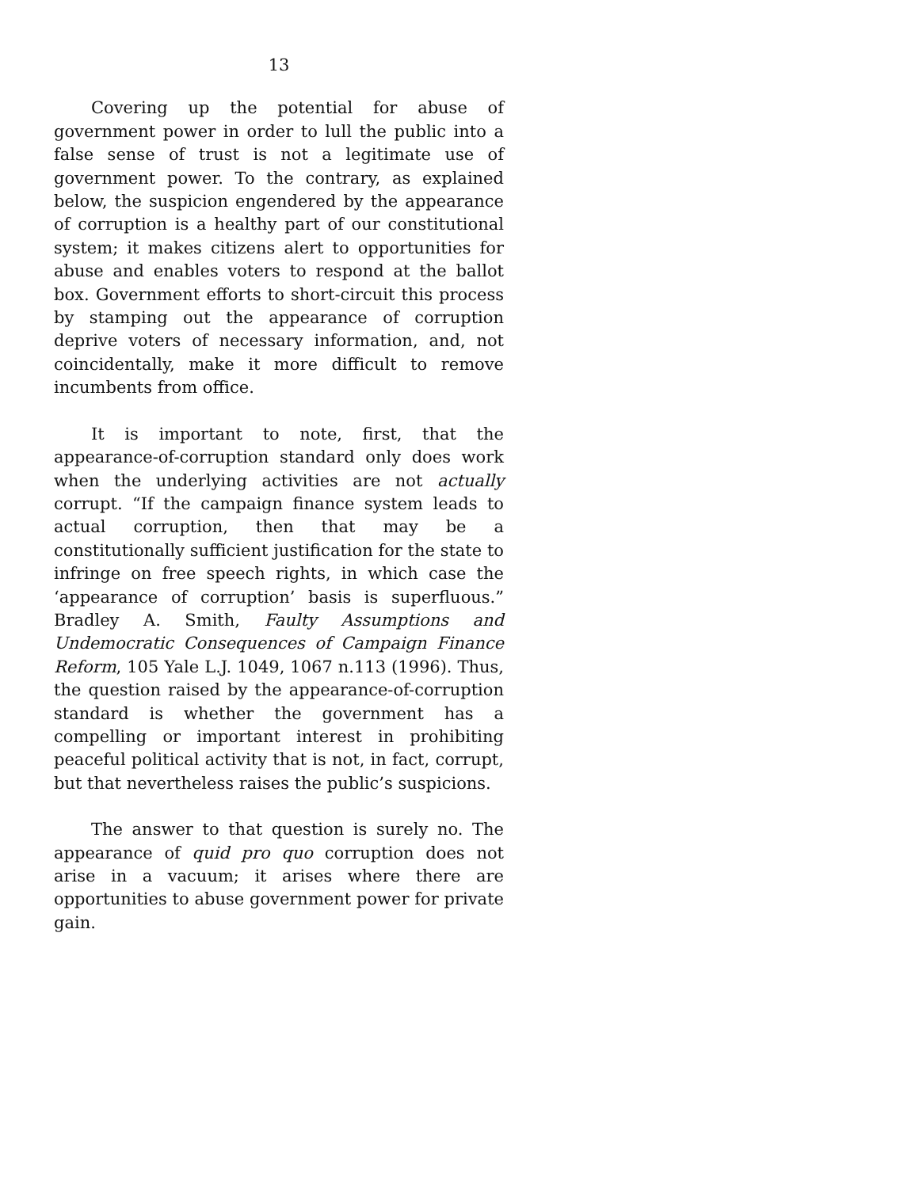13
Covering up the potential for abuse of government power in order to lull the public into a false sense of trust is not a legitimate use of government power. To the contrary, as explained below, the suspicion engendered by the appearance of corruption is a healthy part of our constitutional system; it makes citizens alert to opportunities for abuse and enables voters to respond at the ballot box. Government efforts to short-circuit this process by stamping out the appearance of corruption deprive voters of necessary information, and, not coincidentally, make it more difficult to remove incumbents from office.
It is important to note, first, that the appearance-of-corruption standard only does work when the underlying activities are not actually corrupt. “If the campaign finance system leads to actual corruption, then that may be a constitutionally sufficient justification for the state to infringe on free speech rights, in which case the ‘appearance of corruption’ basis is superfluous.” Bradley A. Smith, Faulty Assumptions and Undemocratic Consequences of Campaign Finance Reform, 105 Yale L.J. 1049, 1067 n.113 (1996). Thus, the question raised by the appearance-of-corruption standard is whether the government has a compelling or important interest in prohibiting peaceful political activity that is not, in fact, corrupt, but that nevertheless raises the public’s suspicions.
The answer to that question is surely no. The appearance of quid pro quo corruption does not arise in a vacuum; it arises where there are opportunities to abuse government power for private gain.